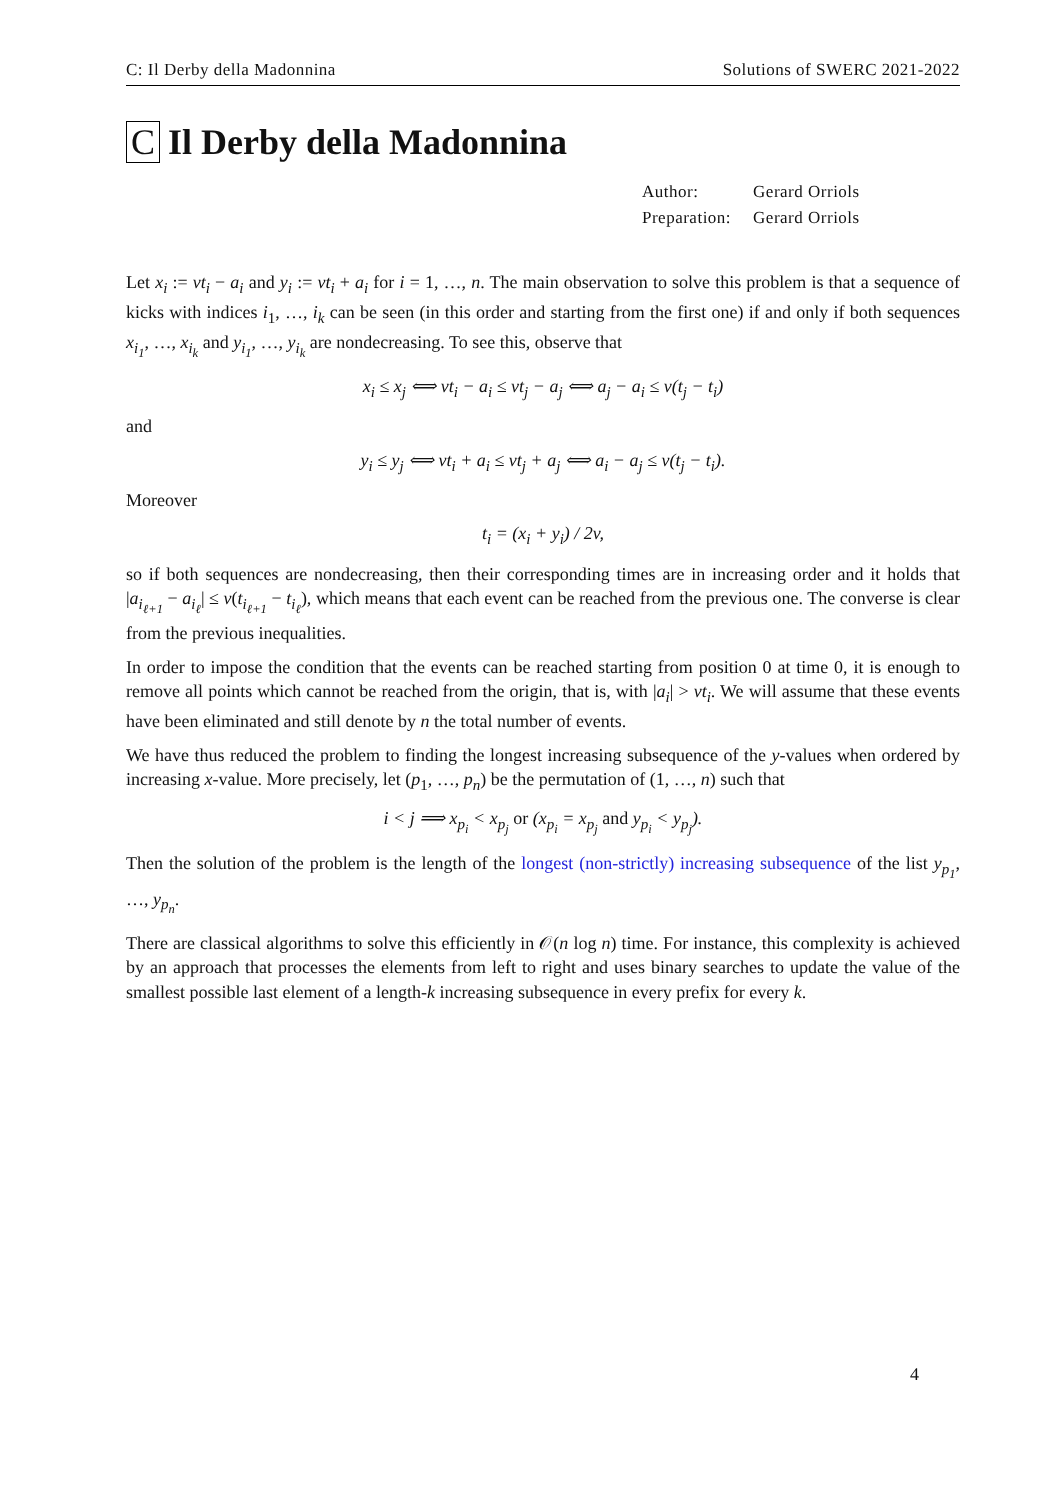C: Il Derby della Madonnina Solutions of SWERC 2021-2022
C Il Derby della Madonnina
| Author: | Gerard Orriols |
| Preparation: | Gerard Orriols |
Let x<sub>i</sub> := vt<sub>i</sub> − a<sub>i</sub> and y<sub>i</sub> := vt<sub>i</sub> + a<sub>i</sub> for i = 1, …, n. The main observation to solve this problem is that a sequence of kicks with indices i<sub>1</sub>, …, i<sub>k</sub> can be seen (in this order and starting from the first one) if and only if both sequences x<sub>i<sub>1</sub></sub>, …, x<sub>i<sub>k</sub></sub> and y<sub>i<sub>1</sub></sub>, …, y<sub>i<sub>k</sub></sub> are nondecreasing. To see this, observe that
x<sub>i</sub> ≤ x<sub>j</sub> ⟺ vt<sub>i</sub> − a<sub>i</sub> ≤ vt<sub>j</sub> − a<sub>j</sub> ⟺ a<sub>j</sub> − a<sub>i</sub> ≤ v(t<sub>j</sub> − t<sub>i</sub>)
and
y<sub>i</sub> ≤ y<sub>j</sub> ⟺ vt<sub>i</sub> + a<sub>i</sub> ≤ vt<sub>j</sub> + a<sub>j</sub> ⟺ a<sub>i</sub> − a<sub>j</sub> ≤ v(t<sub>j</sub> − t<sub>i</sub>).
Moreover
t<sub>i</sub> = (x<sub>i</sub> + y<sub>i</sub>) / 2v,
so if both sequences are nondecreasing, then their corresponding times are in increasing order and it holds that |a<sub>i<sub>ℓ+1</sub></sub> − a<sub>i<sub>ℓ</sub></sub>| ≤ v(t<sub>i<sub>ℓ+1</sub></sub> − t<sub>i<sub>ℓ</sub></sub>), which means that each event can be reached from the previous one. The converse is clear from the previous inequalities.
In order to impose the condition that the events can be reached starting from position 0 at time 0, it is enough to remove all points which cannot be reached from the origin, that is, with |a<sub>i</sub>| > vt<sub>i</sub>. We will assume that these events have been eliminated and still denote by n the total number of events.
We have thus reduced the problem to finding the longest increasing subsequence of the y-values when ordered by increasing x-value. More precisely, let (p<sub>1</sub>, …, p<sub>n</sub>) be the permutation of (1, …, n) such that
i < j ⟹ x<sub>p<sub>i</sub></sub> < x<sub>p<sub>j</sub></sub> or (x<sub>p<sub>i</sub></sub> = x<sub>p<sub>j</sub></sub> and y<sub>p<sub>i</sub></sub> < y<sub>p<sub>j</sub></sub>).
Then the solution of the problem is the length of the longest (non-strictly) increasing subsequence of the list y<sub>p<sub>1</sub></sub>, …, y<sub>p<sub>n</sub></sub>.
There are classical algorithms to solve this efficiently in 𝒪(n log n) time. For instance, this complexity is achieved by an approach that processes the elements from left to right and uses binary searches to update the value of the smallest possible last element of a length-k increasing subsequence in every prefix for every k.
4